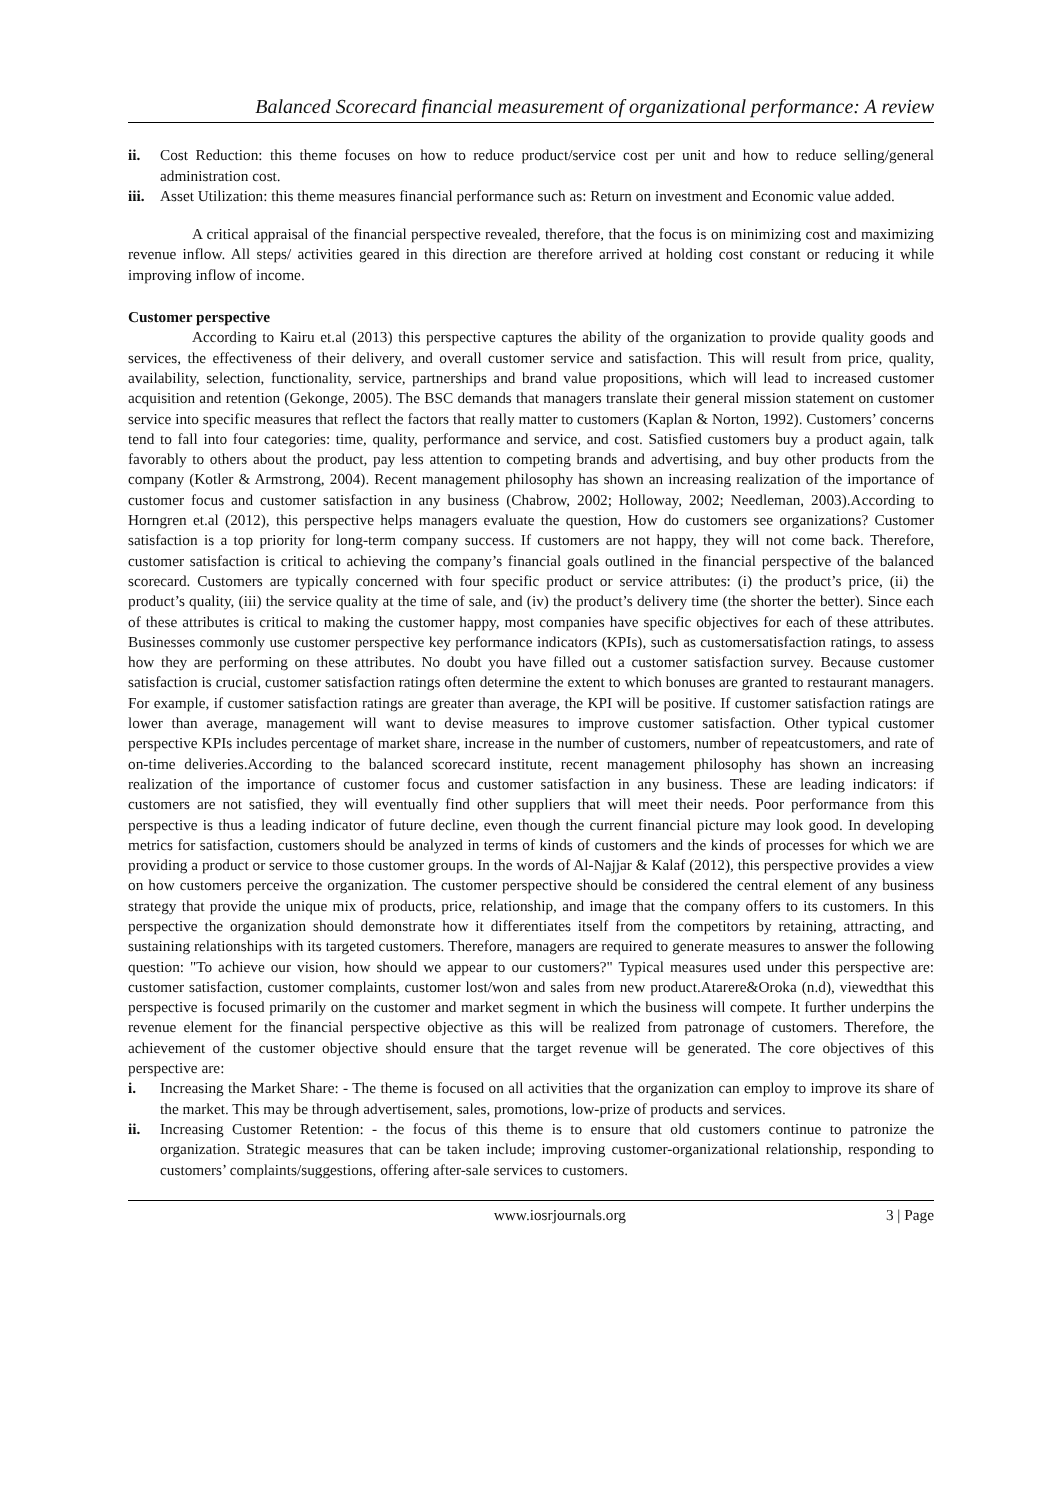Balanced Scorecard financial measurement of organizational performance: A review
ii. Cost Reduction: this theme focuses on how to reduce product/service cost per unit and how to reduce selling/general administration cost.
iii. Asset Utilization: this theme measures financial performance such as: Return on investment and Economic value added.
A critical appraisal of the financial perspective revealed, therefore, that the focus is on minimizing cost and maximizing revenue inflow. All steps/ activities geared in this direction are therefore arrived at holding cost constant or reducing it while improving inflow of income.
Customer perspective
According to Kairu et.al (2013) this perspective captures the ability of the organization to provide quality goods and services, the effectiveness of their delivery, and overall customer service and satisfaction. This will result from price, quality, availability, selection, functionality, service, partnerships and brand value propositions, which will lead to increased customer acquisition and retention (Gekonge, 2005). The BSC demands that managers translate their general mission statement on customer service into specific measures that reflect the factors that really matter to customers (Kaplan & Norton, 1992). Customers’ concerns tend to fall into four categories: time, quality, performance and service, and cost. Satisfied customers buy a product again, talk favorably to others about the product, pay less attention to competing brands and advertising, and buy other products from the company (Kotler & Armstrong, 2004). Recent management philosophy has shown an increasing realization of the importance of customer focus and customer satisfaction in any business (Chabrow, 2002; Holloway, 2002; Needleman, 2003).According to Horngren et.al (2012), this perspective helps managers evaluate the question, How do customers see organizations? Customer satisfaction is a top priority for long-term company success. If customers are not happy, they will not come back. Therefore, customer satisfaction is critical to achieving the company’s financial goals outlined in the financial perspective of the balanced scorecard. Customers are typically concerned with four specific product or service attributes: (i) the product’s price, (ii) the product’s quality, (iii) the service quality at the time of sale, and (iv) the product’s delivery time (the shorter the better). Since each of these attributes is critical to making the customer happy, most companies have specific objectives for each of these attributes. Businesses commonly use customer perspective key performance indicators (KPIs), such as customersatisfaction ratings, to assess how they are performing on these attributes. No doubt you have filled out a customer satisfaction survey. Because customer satisfaction is crucial, customer satisfaction ratings often determine the extent to which bonuses are granted to restaurant managers. For example, if customer satisfaction ratings are greater than average, the KPI will be positive. If customer satisfaction ratings are lower than average, management will want to devise measures to improve customer satisfaction. Other typical customer perspective KPIs includes percentage of market share, increase in the number of customers, number of repeatcustomers, and rate of on-time deliveries.According to the balanced scorecard institute, recent management philosophy has shown an increasing realization of the importance of customer focus and customer satisfaction in any business. These are leading indicators: if customers are not satisfied, they will eventually find other suppliers that will meet their needs. Poor performance from this perspective is thus a leading indicator of future decline, even though the current financial picture may look good. In developing metrics for satisfaction, customers should be analyzed in terms of kinds of customers and the kinds of processes for which we are providing a product or service to those customer groups. In the words of Al-Najjar & Kalaf (2012), this perspective provides a view on how customers perceive the organization. The customer perspective should be considered the central element of any business strategy that provide the unique mix of products, price, relationship, and image that the company offers to its customers. In this perspective the organization should demonstrate how it differentiates itself from the competitors by retaining, attracting, and sustaining relationships with its targeted customers. Therefore, managers are required to generate measures to answer the following question: "To achieve our vision, how should we appear to our customers?" Typical measures used under this perspective are: customer satisfaction, customer complaints, customer lost/won and sales from new product.Atarere&Oroka (n.d), viewedthat this perspective is focused primarily on the customer and market segment in which the business will compete. It further underpins the revenue element for the financial perspective objective as this will be realized from patronage of customers. Therefore, the achievement of the customer objective should ensure that the target revenue will be generated. The core objectives of this perspective are:
i. Increasing the Market Share: - The theme is focused on all activities that the organization can employ to improve its share of the market. This may be through advertisement, sales, promotions, low-prize of products and services.
ii. Increasing Customer Retention: - the focus of this theme is to ensure that old customers continue to patronize the organization. Strategic measures that can be taken include; improving customer-organizational relationship, responding to customers’ complaints/suggestions, offering after-sale services to customers.
www.iosrjournals.org 3 | Page